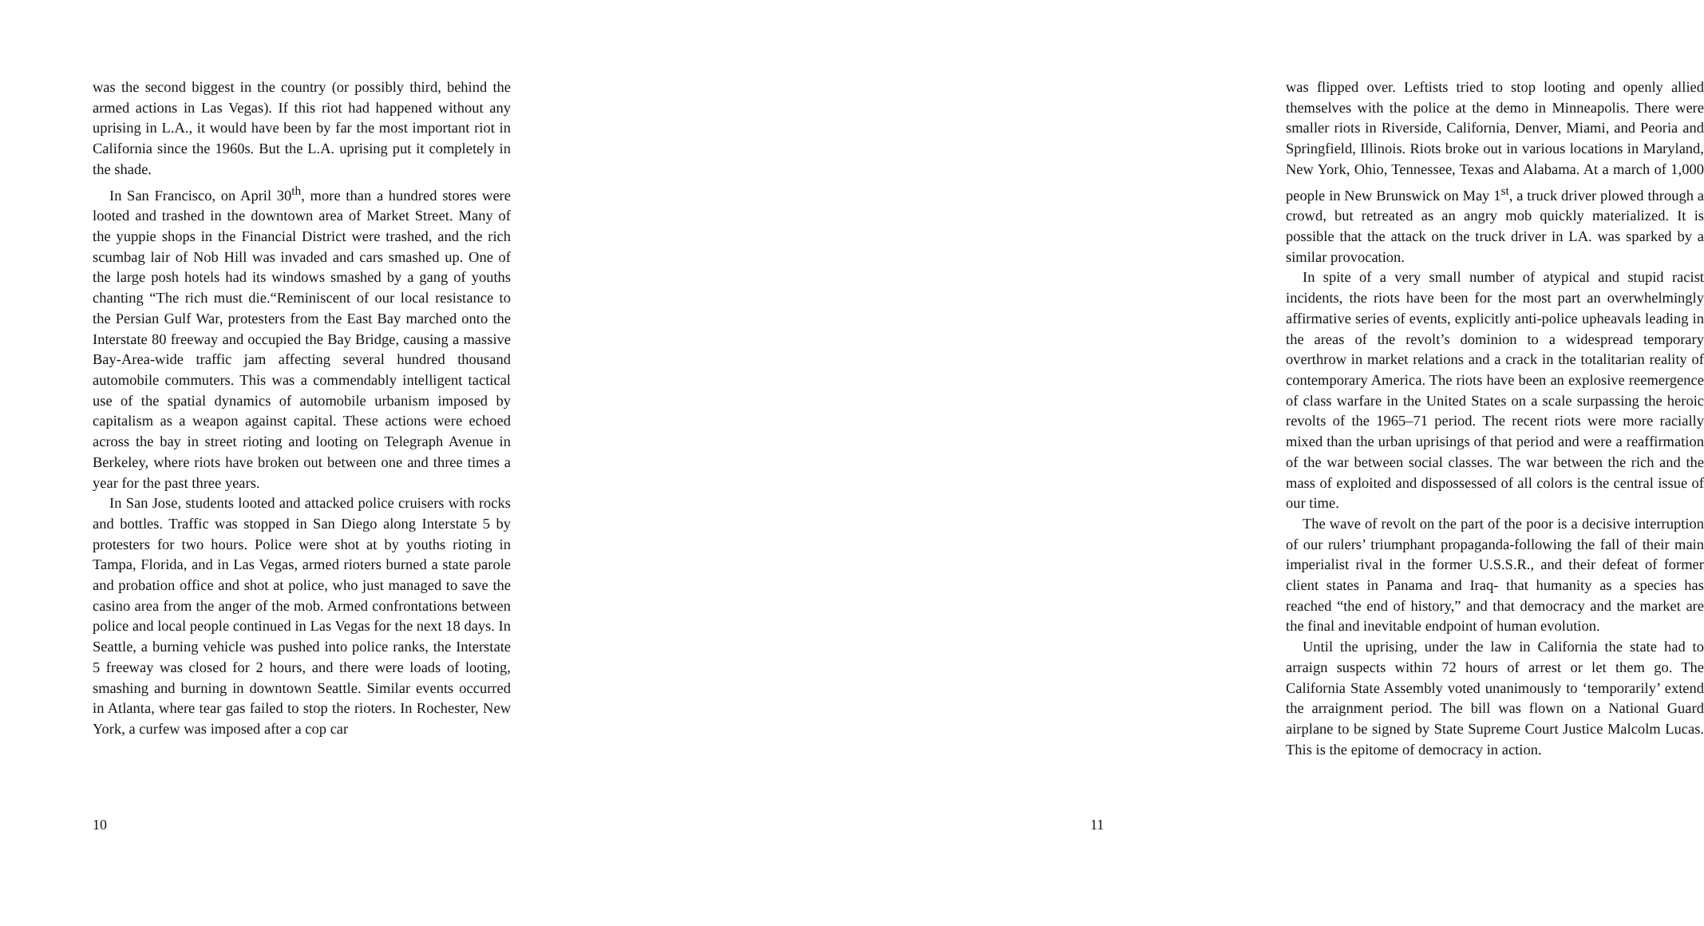was the second biggest in the country (or possibly third, behind the armed actions in Las Vegas). If this riot had happened without any uprising in L.A., it would have been by far the most important riot in California since the 1960s. But the L.A. uprising put it completely in the shade.
In San Francisco, on April 30<sup>th</sup>, more than a hundred stores were looted and trashed in the downtown area of Market Street. Many of the yuppie shops in the Financial District were trashed, and the rich scumbag lair of Nob Hill was invaded and cars smashed up. One of the large posh hotels had its windows smashed by a gang of youths chanting “The rich must die.“Reminiscent of our local resistance to the Persian Gulf War, protesters from the East Bay marched onto the Interstate 80 freeway and occupied the Bay Bridge, causing a massive Bay-Area-wide traffic jam affecting several hundred thousand automobile commuters. This was a commendably intelligent tactical use of the spatial dynamics of automobile urbanism imposed by capitalism as a weapon against capital. These actions were echoed across the bay in street rioting and looting on Telegraph Avenue in Berkeley, where riots have broken out between one and three times a year for the past three years.
In San Jose, students looted and attacked police cruisers with rocks and bottles. Traffic was stopped in San Diego along Interstate 5 by protesters for two hours. Police were shot at by youths rioting in Tampa, Florida, and in Las Vegas, armed rioters burned a state parole and probation office and shot at police, who just managed to save the casino area from the anger of the mob. Armed confrontations between police and local people continued in Las Vegas for the next 18 days. In Seattle, a burning vehicle was pushed into police ranks, the Interstate 5 freeway was closed for 2 hours, and there were loads of looting, smashing and burning in downtown Seattle. Similar events occurred in Atlanta, where tear gas failed to stop the rioters. In Rochester, New York, a curfew was imposed after a cop car
10
was flipped over. Leftists tried to stop looting and openly allied themselves with the police at the demo in Minneapolis. There were smaller riots in Riverside, California, Denver, Miami, and Peoria and Springfield, Illinois. Riots broke out in various locations in Maryland, New York, Ohio, Tennessee, Texas and Alabama. At a march of 1,000 people in New Brunswick on May 1<sup>st</sup>, a truck driver plowed through a crowd, but retreated as an angry mob quickly materialized. It is possible that the attack on the truck driver in LA. was sparked by a similar provocation.
In spite of a very small number of atypical and stupid racist incidents, the riots have been for the most part an overwhelmingly affirmative series of events, explicitly anti-police upheavals leading in the areas of the revolt’s dominion to a widespread temporary overthrow in market relations and a crack in the totalitarian reality of contemporary America. The riots have been an explosive reemergence of class warfare in the United States on a scale surpassing the heroic revolts of the 1965–71 period. The recent riots were more racially mixed than the urban uprisings of that period and were a reaffirmation of the war between social classes. The war between the rich and the mass of exploited and dispossessed of all colors is the central issue of our time.
The wave of revolt on the part of the poor is a decisive interruption of our rulers’ triumphant propaganda-following the fall of their main imperialist rival in the former U.S.S.R., and their defeat of former client states in Panama and Iraq- that humanity as a species has reached “the end of history,” and that democracy and the market are the final and inevitable endpoint of human evolution.
Until the uprising, under the law in California the state had to arraign suspects within 72 hours of arrest or let them go. The California State Assembly voted unanimously to ‘temporarily’ extend the arraignment period. The bill was flown on a National Guard airplane to be signed by State Supreme Court Justice Malcolm Lucas. This is the epitome of democracy in action.
11